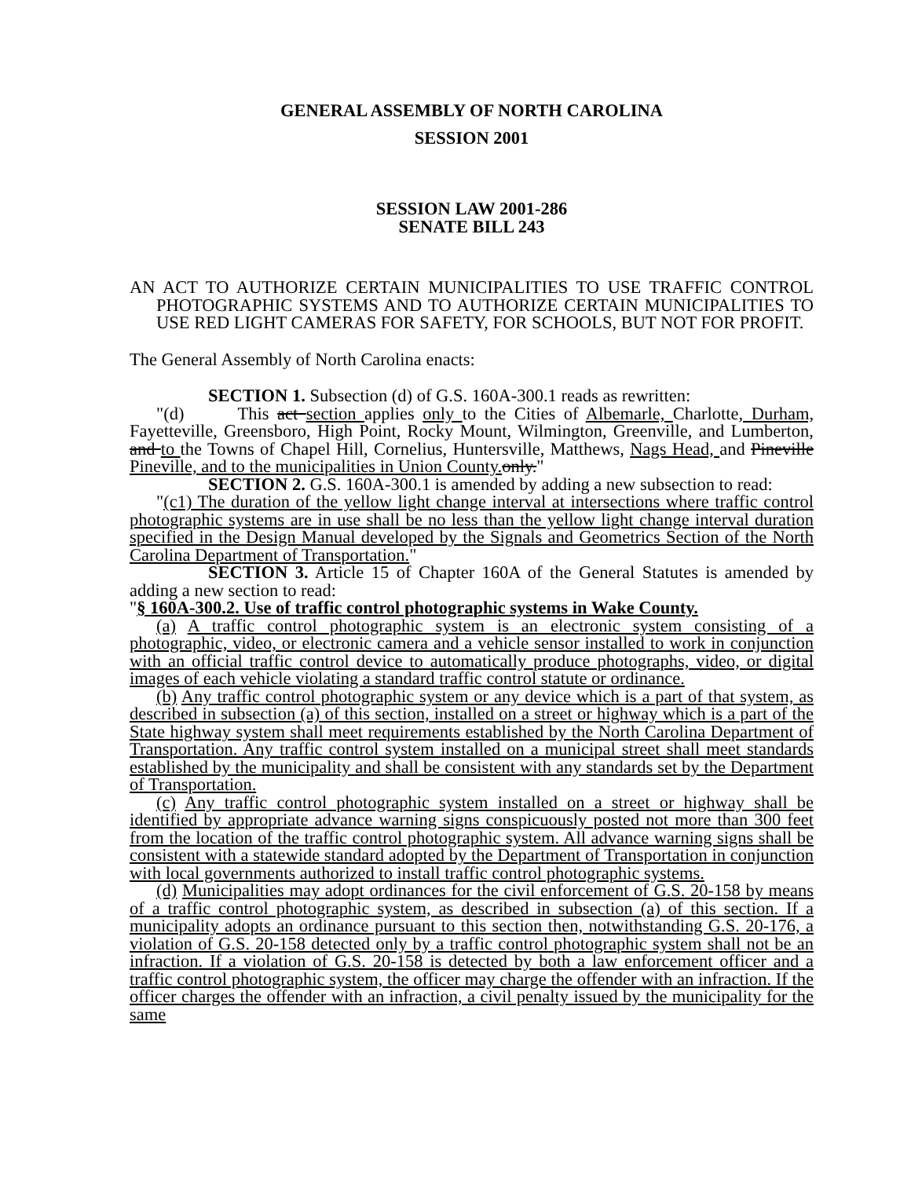GENERAL ASSEMBLY OF NORTH CAROLINA
SESSION 2001
SESSION LAW 2001-286
SENATE BILL 243
AN ACT TO AUTHORIZE CERTAIN MUNICIPALITIES TO USE TRAFFIC CONTROL PHOTOGRAPHIC SYSTEMS AND TO AUTHORIZE CERTAIN MUNICIPALITIES TO USE RED LIGHT CAMERAS FOR SAFETY, FOR SCHOOLS, BUT NOT FOR PROFIT.
The General Assembly of North Carolina enacts:
SECTION 1. Subsection (d) of G.S. 160A-300.1 reads as rewritten:
"(d) This act section applies only to the Cities of Albemarle, Charlotte, Durham, Fayetteville, Greensboro, High Point, Rocky Mount, Wilmington, Greenville, and Lumberton, and to the Towns of Chapel Hill, Cornelius, Huntersville, Matthews, Nags Head, and Pineville Pineville, and to the municipalities in Union County. only."
SECTION 2. G.S. 160A-300.1 is amended by adding a new subsection to read:
"(c1) The duration of the yellow light change interval at intersections where traffic control photographic systems are in use shall be no less than the yellow light change interval duration specified in the Design Manual developed by the Signals and Geometrics Section of the North Carolina Department of Transportation."
SECTION 3. Article 15 of Chapter 160A of the General Statutes is amended by adding a new section to read:
"§ 160A-300.2. Use of traffic control photographic systems in Wake County.
(a) A traffic control photographic system is an electronic system consisting of a photographic, video, or electronic camera and a vehicle sensor installed to work in conjunction with an official traffic control device to automatically produce photographs, video, or digital images of each vehicle violating a standard traffic control statute or ordinance.
(b) Any traffic control photographic system or any device which is a part of that system, as described in subsection (a) of this section, installed on a street or highway which is a part of the State highway system shall meet requirements established by the North Carolina Department of Transportation. Any traffic control system installed on a municipal street shall meet standards established by the municipality and shall be consistent with any standards set by the Department of Transportation.
(c) Any traffic control photographic system installed on a street or highway shall be identified by appropriate advance warning signs conspicuously posted not more than 300 feet from the location of the traffic control photographic system. All advance warning signs shall be consistent with a statewide standard adopted by the Department of Transportation in conjunction with local governments authorized to install traffic control photographic systems.
(d) Municipalities may adopt ordinances for the civil enforcement of G.S. 20-158 by means of a traffic control photographic system, as described in subsection (a) of this section. If a municipality adopts an ordinance pursuant to this section then, notwithstanding G.S. 20-176, a violation of G.S. 20-158 detected only by a traffic control photographic system shall not be an infraction. If a violation of G.S. 20-158 is detected by both a law enforcement officer and a traffic control photographic system, the officer may charge the offender with an infraction. If the officer charges the offender with an infraction, a civil penalty issued by the municipality for the same